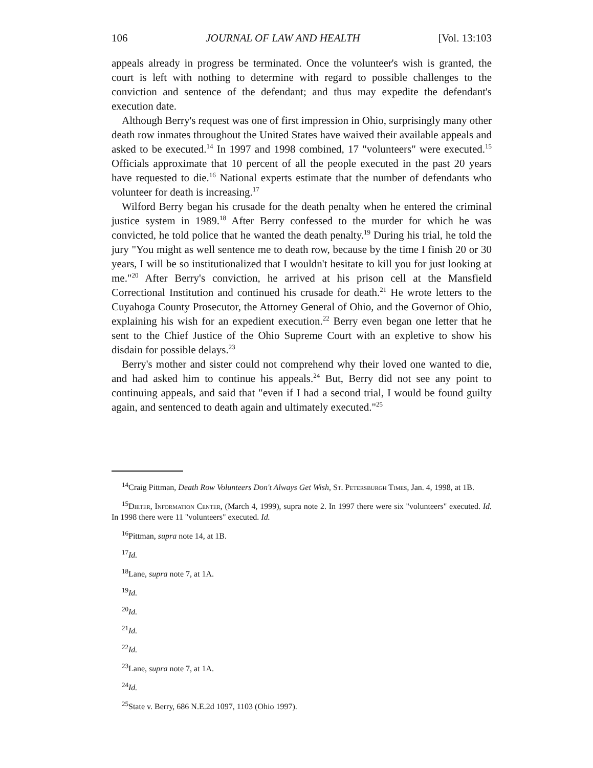106 JOURNAL OF LAW AND HEALTH [Vol. 13:103
appeals already in progress be terminated. Once the volunteer's wish is granted, the court is left with nothing to determine with regard to possible challenges to the conviction and sentence of the defendant; and thus may expedite the defendant's execution date.
Although Berry's request was one of first impression in Ohio, surprisingly many other death row inmates throughout the United States have waived their available appeals and asked to be executed.<sup>14</sup> In 1997 and 1998 combined, 17 "volunteers" were executed.<sup>15</sup> Officials approximate that 10 percent of all the people executed in the past 20 years have requested to die.<sup>16</sup> National experts estimate that the number of defendants who volunteer for death is increasing.<sup>17</sup>
Wilford Berry began his crusade for the death penalty when he entered the criminal justice system in 1989.<sup>18</sup> After Berry confessed to the murder for which he was convicted, he told police that he wanted the death penalty.<sup>19</sup> During his trial, he told the jury "You might as well sentence me to death row, because by the time I finish 20 or 30 years, I will be so institutionalized that I wouldn't hesitate to kill you for just looking at me."<sup>20</sup> After Berry's conviction, he arrived at his prison cell at the Mansfield Correctional Institution and continued his crusade for death.<sup>21</sup> He wrote letters to the Cuyahoga County Prosecutor, the Attorney General of Ohio, and the Governor of Ohio, explaining his wish for an expedient execution.<sup>22</sup> Berry even began one letter that he sent to the Chief Justice of the Ohio Supreme Court with an expletive to show his disdain for possible delays.<sup>23</sup>
Berry's mother and sister could not comprehend why their loved one wanted to die, and had asked him to continue his appeals.<sup>24</sup> But, Berry did not see any point to continuing appeals, and said that "even if I had a second trial, I would be found guilty again, and sentenced to death again and ultimately executed."<sup>25</sup>
<sup>14</sup> Craig Pittman, Death Row Volunteers Don't Always Get Wish, St. Petersburgh Times, Jan. 4, 1998, at 1B.
<sup>15</sup> Dieter, Information Center, (March 4, 1999), supra note 2. In 1997 there were six "volunteers" executed. Id. In 1998 there were 11 "volunteers" executed. Id.
<sup>16</sup> Pittman, supra note 14, at 1B.
<sup>17</sup> Id.
<sup>18</sup> Lane, supra note 7, at 1A.
<sup>19</sup> Id.
<sup>20</sup> Id.
<sup>21</sup> Id.
<sup>22</sup> Id.
<sup>23</sup> Lane, supra note 7, at 1A.
<sup>24</sup> Id.
<sup>25</sup> State v. Berry, 686 N.E.2d 1097, 1103 (Ohio 1997).